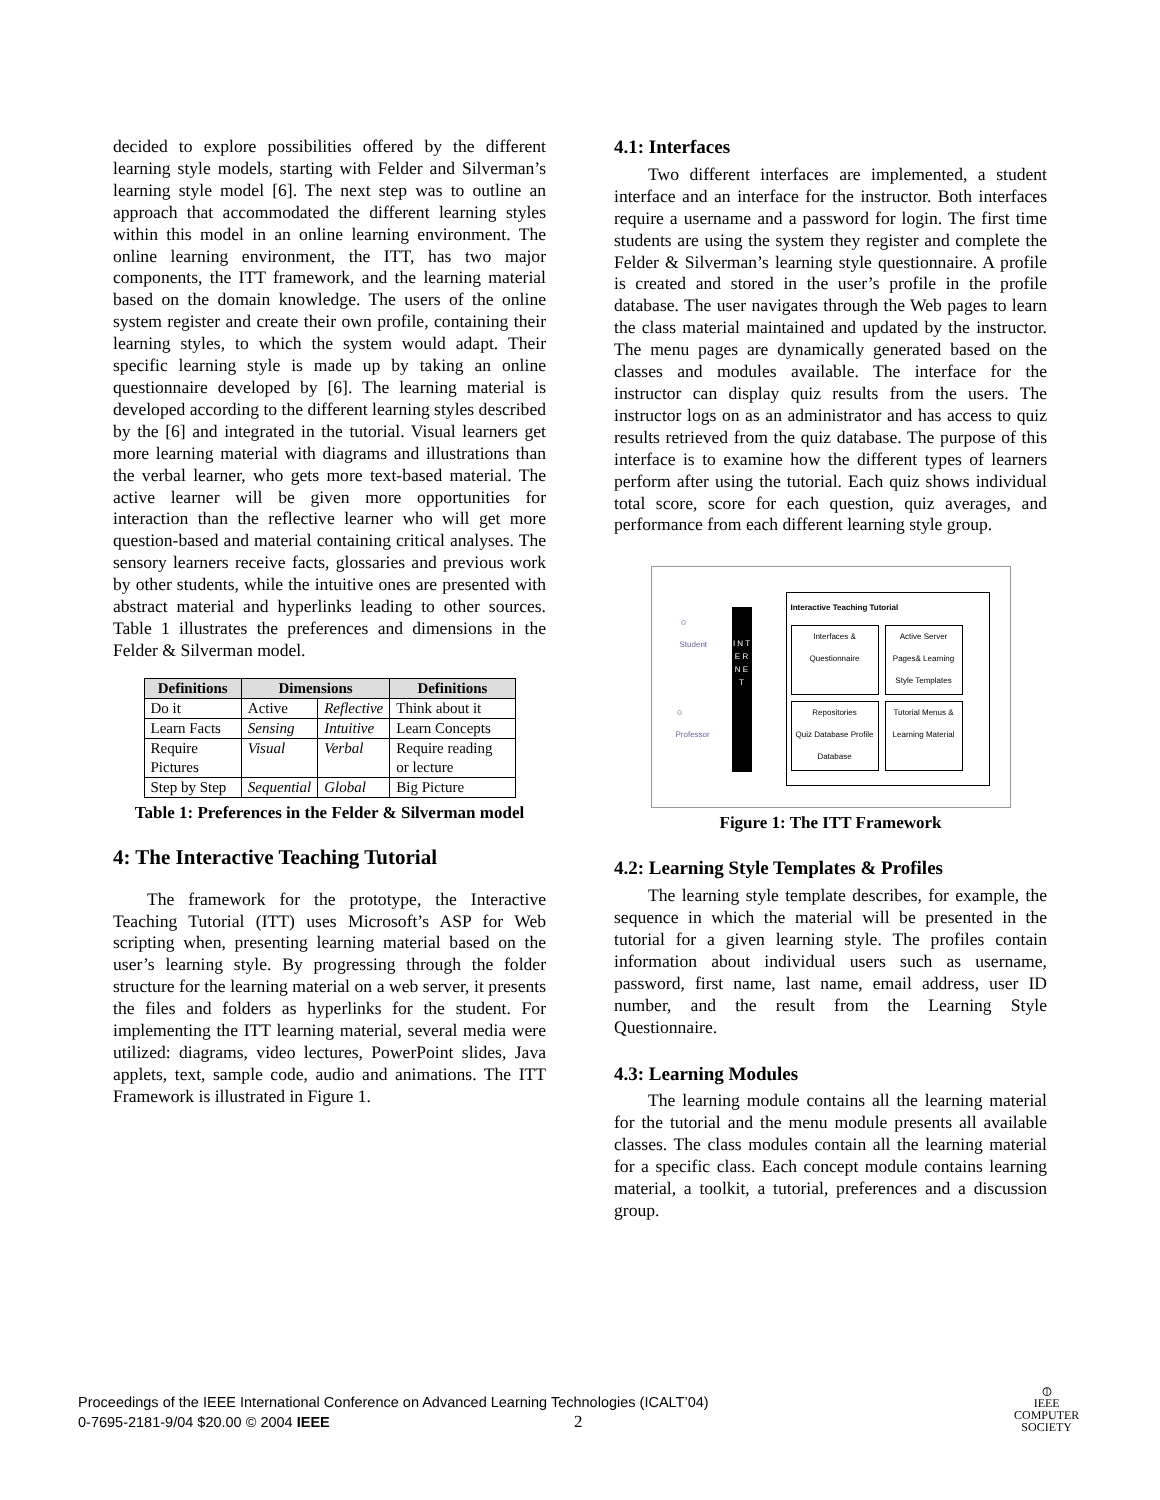decided to explore possibilities offered by the different learning style models, starting with Felder and Silverman’s learning style model [6]. The next step was to outline an approach that accommodated the different learning styles within this model in an online learning environment. The online learning environment, the ITT, has two major components, the ITT framework, and the learning material based on the domain knowledge. The users of the online system register and create their own profile, containing their learning styles, to which the system would adapt. Their specific learning style is made up by taking an online questionnaire developed by [6]. The learning material is developed according to the different learning styles described by the [6] and integrated in the tutorial. Visual learners get more learning material with diagrams and illustrations than the verbal learner, who gets more text-based material. The active learner will be given more opportunities for interaction than the reflective learner who will get more question-based and material containing critical analyses. The sensory learners receive facts, glossaries and previous work by other students, while the intuitive ones are presented with abstract material and hyperlinks leading to other sources. Table 1 illustrates the preferences and dimensions in the Felder & Silverman model.
| Definitions | Dimensions | | Definitions |
| --- | --- | --- | --- |
| Do it | Active | Reflective | Think about it |
| Learn Facts | Sensing | Intuitive | Learn Concepts |
| Require Pictures | Visual | Verbal | Require reading or lecture |
| Step by Step | Sequential | Global | Big Picture |
Table 1: Preferences in the Felder & Silverman model
4: The Interactive Teaching Tutorial
The framework for the prototype, the Interactive Teaching Tutorial (ITT) uses Microsoft’s ASP for Web scripting when, presenting learning material based on the user’s learning style. By progressing through the folder structure for the learning material on a web server, it presents the files and folders as hyperlinks for the student. For implementing the ITT learning material, several media were utilized: diagrams, video lectures, PowerPoint slides, Java applets, text, sample code, audio and animations. The ITT Framework is illustrated in Figure 1.
4.1: Interfaces
Two different interfaces are implemented, a student interface and an interface for the instructor. Both interfaces require a username and a password for login. The first time students are using the system they register and complete the Felder & Silverman’s learning style questionnaire. A profile is created and stored in the user’s profile in the profile database. The user navigates through the Web pages to learn the class material maintained and updated by the instructor. The menu pages are dynamically generated based on the classes and modules available. The interface for the instructor can display quiz results from the users. The instructor logs on as an administrator and has access to quiz results retrieved from the quiz database. The purpose of this interface is to examine how the different types of learners perform after using the tutorial. Each quiz shows individual total score, score for each question, quiz averages, and performance from each different learning style group.
☺
Student
☺
Professor
I N T E R N E T
Interactive Teaching Tutorial
Interfaces & Questionnaire
Active Server Pages& Learning Style Templates
Repositories
Quiz Database Profile Database
Tutorial Menus & Learning Material
Figure 1: The ITT Framework
4.2: Learning Style Templates & Profiles
The learning style template describes, for example, the sequence in which the material will be presented in the tutorial for a given learning style. The profiles contain information about individual users such as username, password, first name, last name, email address, user ID number, and the result from the Learning Style Questionnaire.
4.3: Learning Modules
The learning module contains all the learning material for the tutorial and the menu module presents all available classes. The class modules contain all the learning material for a specific class. Each concept module contains learning material, a toolkit, a tutorial, preferences and a discussion group.
Proceedings of the IEEE International Conference on Advanced Learning Technologies (ICALT’04)
0-7695-2181-9/04 $20.00 © 2004 IEEE
2
⦶
IEEE
COMPUTER
SOCIETY